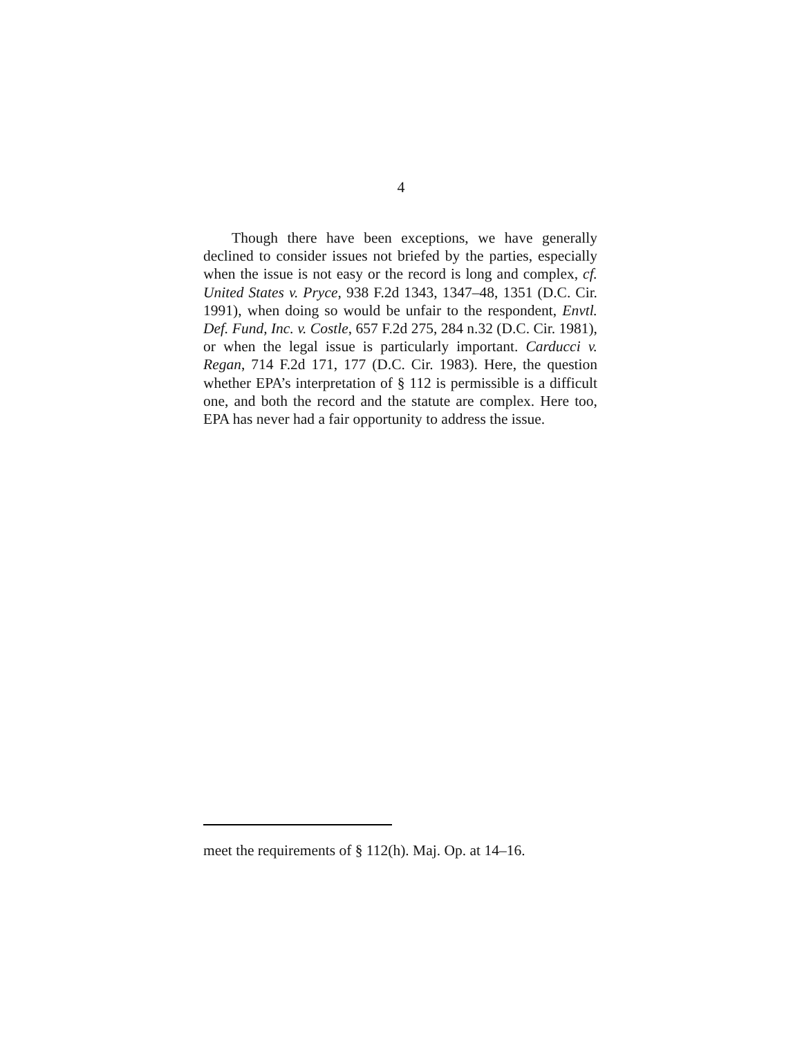4
Though there have been exceptions, we have generally declined to consider issues not briefed by the parties, especially when the issue is not easy or the record is long and complex, cf. United States v. Pryce, 938 F.2d 1343, 1347–48, 1351 (D.C. Cir. 1991), when doing so would be unfair to the respondent, Envtl. Def. Fund, Inc. v. Costle, 657 F.2d 275, 284 n.32 (D.C. Cir. 1981), or when the legal issue is particularly important. Carducci v. Regan, 714 F.2d 171, 177 (D.C. Cir. 1983). Here, the question whether EPA’s interpretation of § 112 is permissible is a difficult one, and both the record and the statute are complex. Here too, EPA has never had a fair opportunity to address the issue.
meet the requirements of § 112(h). Maj. Op. at 14–16.